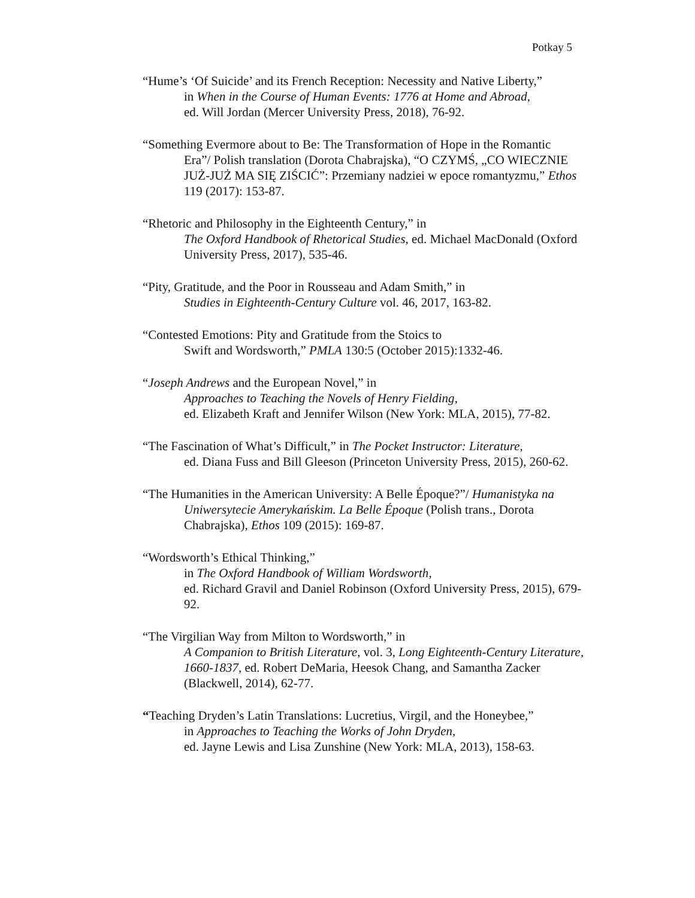Potkay 5
“Hume’s ‘Of Suicide’ and its French Reception: Necessity and Native Liberty,”
in When in the Course of Human Events: 1776 at Home and Abroad,
ed. Will Jordan (Mercer University Press, 2018), 76-92.
“Something Evermore about to Be: The Transformation of Hope in the Romantic
Era”/ Polish translation (Dorota Chabrajska), “O CZYMŚ, „CO WIECZNIE JUŻ-JUŻ MA SIĘ ZIŚCIĆ”: Przemiany nadziei w epoce romantyzmu,” Ethos 119 (2017): 153-87.
“Rhetoric and Philosophy in the Eighteenth Century,” in
The Oxford Handbook of Rhetorical Studies, ed. Michael MacDonald (Oxford University Press, 2017), 535-46.
“Pity, Gratitude, and the Poor in Rousseau and Adam Smith,” in
Studies in Eighteenth-Century Culture vol. 46, 2017, 163-82.
“Contested Emotions: Pity and Gratitude from the Stoics to
Swift and Wordsworth,” PMLA 130:5 (October 2015):1332-46.
“Joseph Andrews and the European Novel,” in
Approaches to Teaching the Novels of Henry Fielding,
ed. Elizabeth Kraft and Jennifer Wilson (New York: MLA, 2015), 77-82.
“The Fascination of What’s Difficult,” in The Pocket Instructor: Literature,
ed. Diana Fuss and Bill Gleeson (Princeton University Press, 2015), 260-62.
“The Humanities in the American University: A Belle Époque?”/ Humanistyka na
Uniwersytecie Amerykańskim. La Belle Époque (Polish trans., Dorota Chabrajska), Ethos 109 (2015): 169-87.
“Wordsworth’s Ethical Thinking,”
in The Oxford Handbook of William Wordsworth,
ed. Richard Gravil and Daniel Robinson (Oxford University Press, 2015), 679-92.
“The Virgilian Way from Milton to Wordsworth,” in
A Companion to British Literature, vol. 3, Long Eighteenth-Century Literature, 1660-1837, ed. Robert DeMaria, Heesok Chang, and Samantha Zacker (Blackwell, 2014), 62-77.
“Teaching Dryden’s Latin Translations: Lucretius, Virgil, and the Honeybee,”
in Approaches to Teaching the Works of John Dryden,
ed. Jayne Lewis and Lisa Zunshine (New York: MLA, 2013), 158-63.